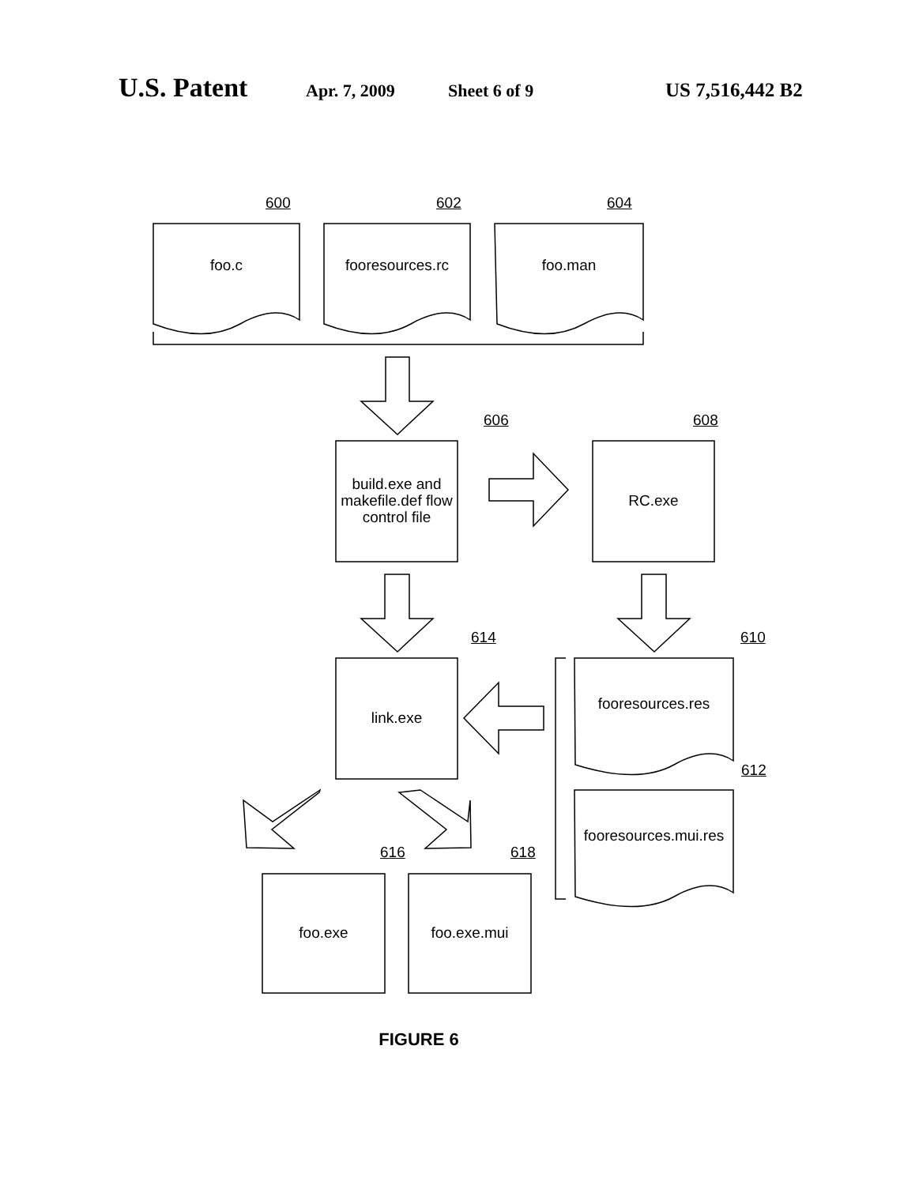U.S. Patent Apr. 7, 2009 Sheet 6 of 9 US 7,516,442 B2
600 602 604
foo.c fooresources.rc foo.man
606 608
build.exe and makefile.def flow control file
RC.exe
614 610
link.exe
fooresources.res
612
fooresources.mui.res
616 618
foo.exe foo.exe.mui
FIGURE 6